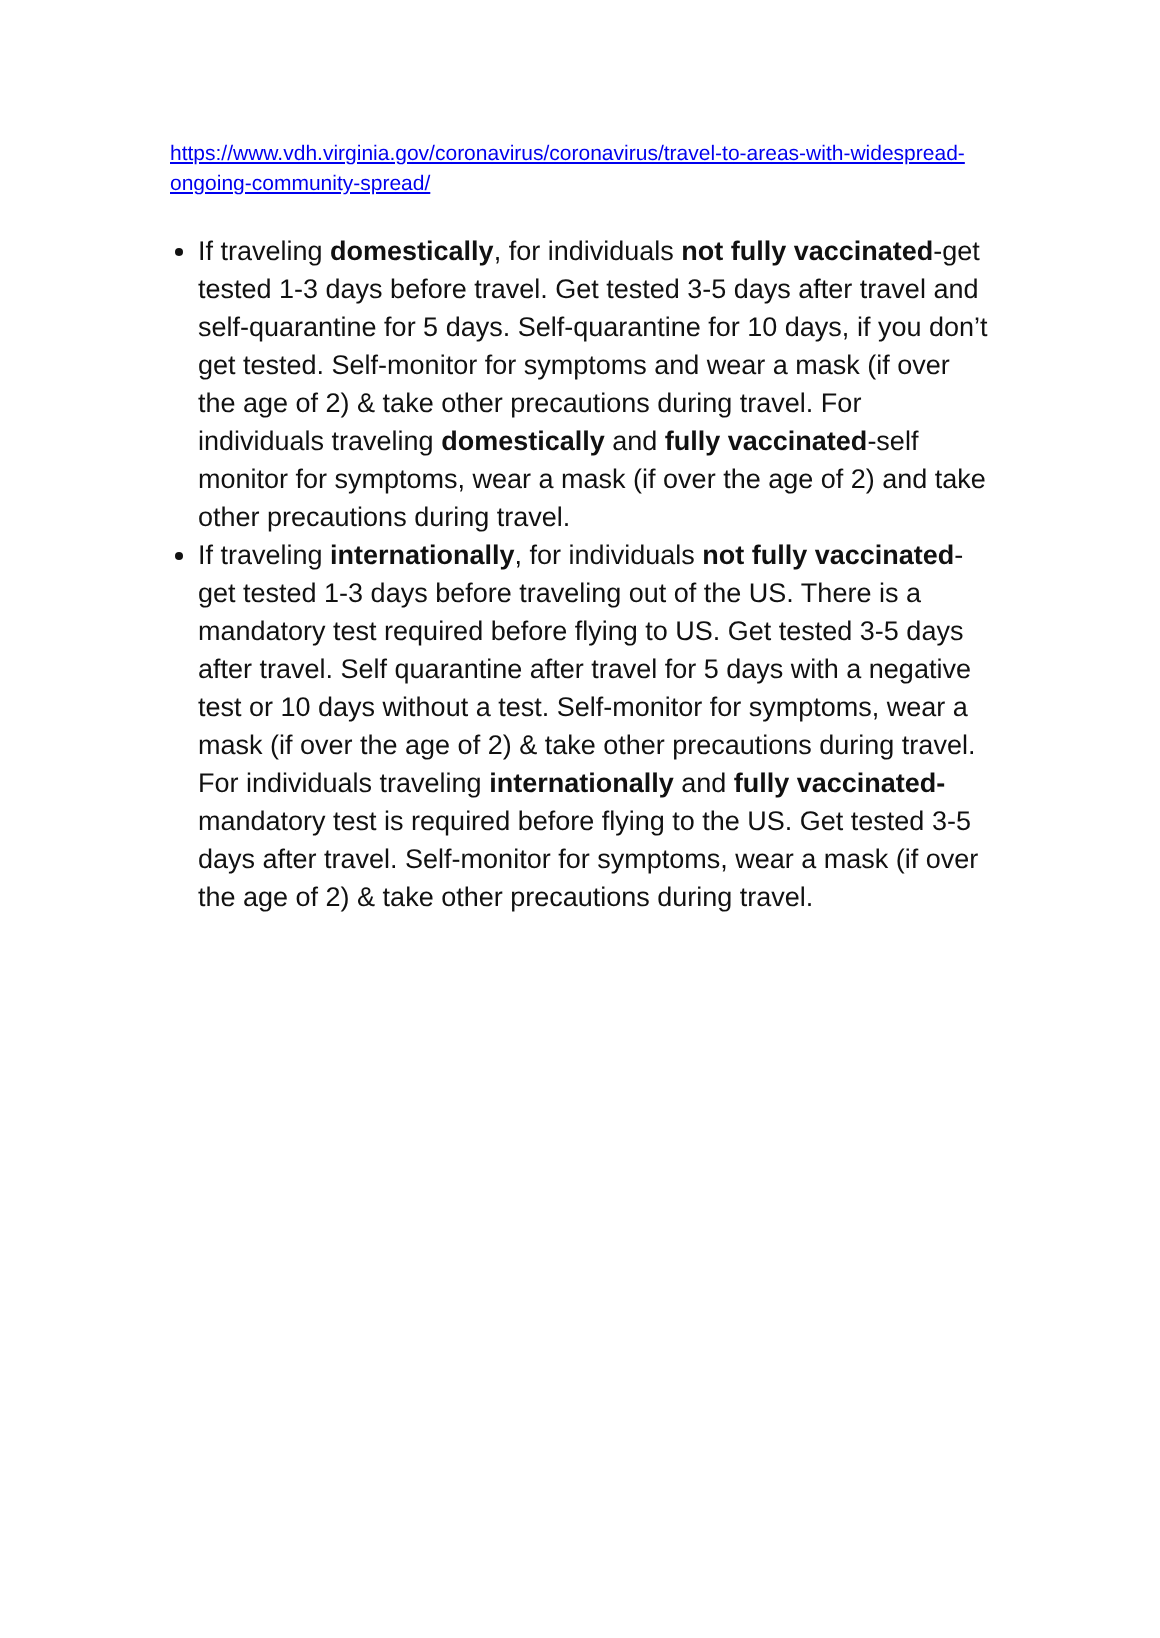https://www.vdh.virginia.gov/coronavirus/coronavirus/travel-to-areas-with-widespread-ongoing-community-spread/
If traveling domestically, for individuals not fully vaccinated-get tested 1-3 days before travel. Get tested 3-5 days after travel and self-quarantine for 5 days. Self-quarantine for 10 days, if you don’t get tested. Self-monitor for symptoms and wear a mask (if over the age of 2) & take other precautions during travel. For individuals traveling domestically and fully vaccinated-self monitor for symptoms, wear a mask (if over the age of 2) and take other precautions during travel.
If traveling internationally, for individuals not fully vaccinated-get tested 1-3 days before traveling out of the US. There is a mandatory test required before flying to US. Get tested 3-5 days after travel. Self quarantine after travel for 5 days with a negative test or 10 days without a test. Self-monitor for symptoms, wear a mask (if over the age of 2) & take other precautions during travel. For individuals traveling internationally and fully vaccinated-mandatory test is required before flying to the US. Get tested 3-5 days after travel. Self-monitor for symptoms, wear a mask (if over the age of 2) & take other precautions during travel.